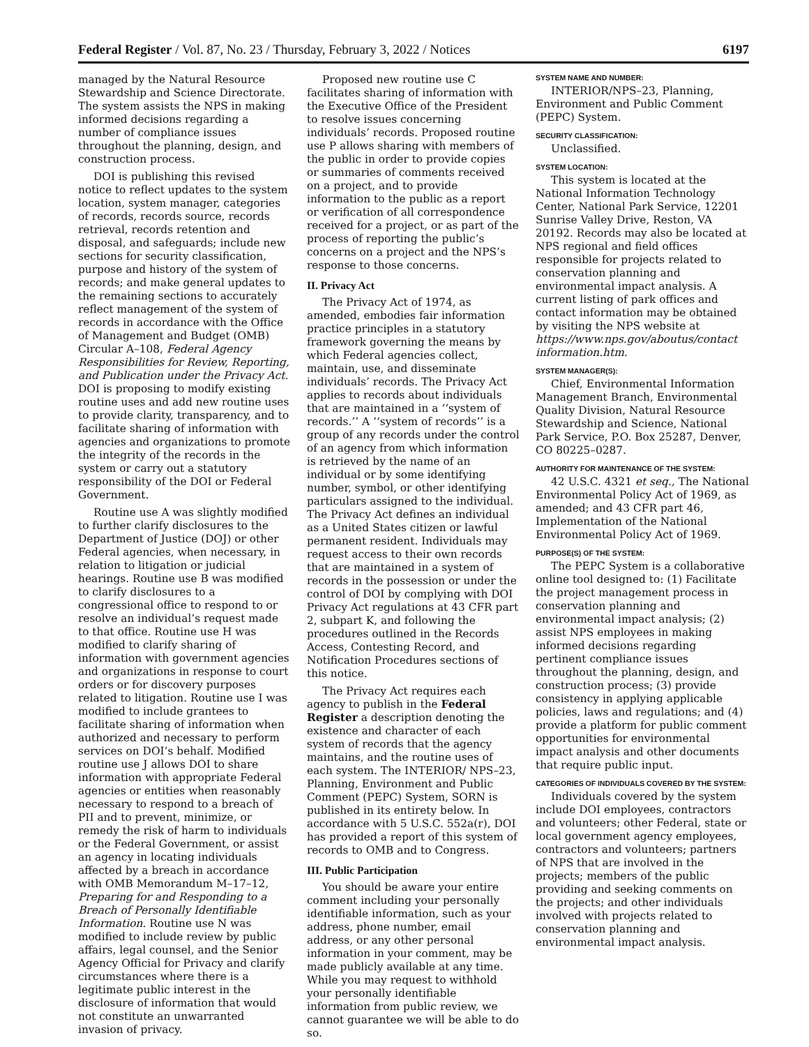Federal Register / Vol. 87, No. 23 / Thursday, February 3, 2022 / Notices 6197
managed by the Natural Resource Stewardship and Science Directorate. The system assists the NPS in making informed decisions regarding a number of compliance issues throughout the planning, design, and construction process.
DOI is publishing this revised notice to reflect updates to the system location, system manager, categories of records, records source, records retrieval, records retention and disposal, and safeguards; include new sections for security classification, purpose and history of the system of records; and make general updates to the remaining sections to accurately reflect management of the system of records in accordance with the Office of Management and Budget (OMB) Circular A–108, Federal Agency Responsibilities for Review, Reporting, and Publication under the Privacy Act. DOI is proposing to modify existing routine uses and add new routine uses to provide clarity, transparency, and to facilitate sharing of information with agencies and organizations to promote the integrity of the records in the system or carry out a statutory responsibility of the DOI or Federal Government.
Routine use A was slightly modified to further clarify disclosures to the Department of Justice (DOJ) or other Federal agencies, when necessary, in relation to litigation or judicial hearings. Routine use B was modified to clarify disclosures to a congressional office to respond to or resolve an individual’s request made to that office. Routine use H was modified to clarify sharing of information with government agencies and organizations in response to court orders or for discovery purposes related to litigation. Routine use I was modified to include grantees to facilitate sharing of information when authorized and necessary to perform services on DOI’s behalf. Modified routine use J allows DOI to share information with appropriate Federal agencies or entities when reasonably necessary to respond to a breach of PII and to prevent, minimize, or remedy the risk of harm to individuals or the Federal Government, or assist an agency in locating individuals affected by a breach in accordance with OMB Memorandum M–17–12, Preparing for and Responding to a Breach of Personally Identifiable Information. Routine use N was modified to include review by public affairs, legal counsel, and the Senior Agency Official for Privacy and clarify circumstances where there is a legitimate public interest in the disclosure of information that would not constitute an unwarranted invasion of privacy.
Proposed new routine use C facilitates sharing of information with the Executive Office of the President to resolve issues concerning individuals’ records. Proposed routine use P allows sharing with members of the public in order to provide copies or summaries of comments received on a project, and to provide information to the public as a report or verification of all correspondence received for a project, or as part of the process of reporting the public’s concerns on a project and the NPS’s response to those concerns.
II. Privacy Act
The Privacy Act of 1974, as amended, embodies fair information practice principles in a statutory framework governing the means by which Federal agencies collect, maintain, use, and disseminate individuals’ records. The Privacy Act applies to records about individuals that are maintained in a ‘‘system of records.’’ A ‘‘system of records’’ is a group of any records under the control of an agency from which information is retrieved by the name of an individual or by some identifying number, symbol, or other identifying particulars assigned to the individual. The Privacy Act defines an individual as a United States citizen or lawful permanent resident. Individuals may request access to their own records that are maintained in a system of records in the possession or under the control of DOI by complying with DOI Privacy Act regulations at 43 CFR part 2, subpart K, and following the procedures outlined in the Records Access, Contesting Record, and Notification Procedures sections of this notice.
The Privacy Act requires each agency to publish in the Federal Register a description denoting the existence and character of each system of records that the agency maintains, and the routine uses of each system. The INTERIOR/ NPS–23, Planning, Environment and Public Comment (PEPC) System, SORN is published in its entirety below. In accordance with 5 U.S.C. 552a(r), DOI has provided a report of this system of records to OMB and to Congress.
III. Public Participation
You should be aware your entire comment including your personally identifiable information, such as your address, phone number, email address, or any other personal information in your comment, may be made publicly available at any time. While you may request to withhold your personally identifiable information from public review, we cannot guarantee we will be able to do so.
SYSTEM NAME AND NUMBER:
INTERIOR/NPS–23, Planning, Environment and Public Comment (PEPC) System.
SECURITY CLASSIFICATION:
Unclassified.
SYSTEM LOCATION:
This system is located at the National Information Technology Center, National Park Service, 12201 Sunrise Valley Drive, Reston, VA 20192. Records may also be located at NPS regional and field offices responsible for projects related to conservation planning and environmental impact analysis. A current listing of park offices and contact information may be obtained by visiting the NPS website at https://www.nps.gov/aboutus/contact information.htm.
SYSTEM MANAGER(S):
Chief, Environmental Information Management Branch, Environmental Quality Division, Natural Resource Stewardship and Science, National Park Service, P.O. Box 25287, Denver, CO 80225–0287.
AUTHORITY FOR MAINTENANCE OF THE SYSTEM:
42 U.S.C. 4321 et seq., The National Environmental Policy Act of 1969, as amended; and 43 CFR part 46, Implementation of the National Environmental Policy Act of 1969.
PURPOSE(S) OF THE SYSTEM:
The PEPC System is a collaborative online tool designed to: (1) Facilitate the project management process in conservation planning and environmental impact analysis; (2) assist NPS employees in making informed decisions regarding pertinent compliance issues throughout the planning, design, and construction process; (3) provide consistency in applying applicable policies, laws and regulations; and (4) provide a platform for public comment opportunities for environmental impact analysis and other documents that require public input.
CATEGORIES OF INDIVIDUALS COVERED BY THE SYSTEM:
Individuals covered by the system include DOI employees, contractors and volunteers; other Federal, state or local government agency employees, contractors and volunteers; partners of NPS that are involved in the projects; members of the public providing and seeking comments on the projects; and other individuals involved with projects related to conservation planning and environmental impact analysis.